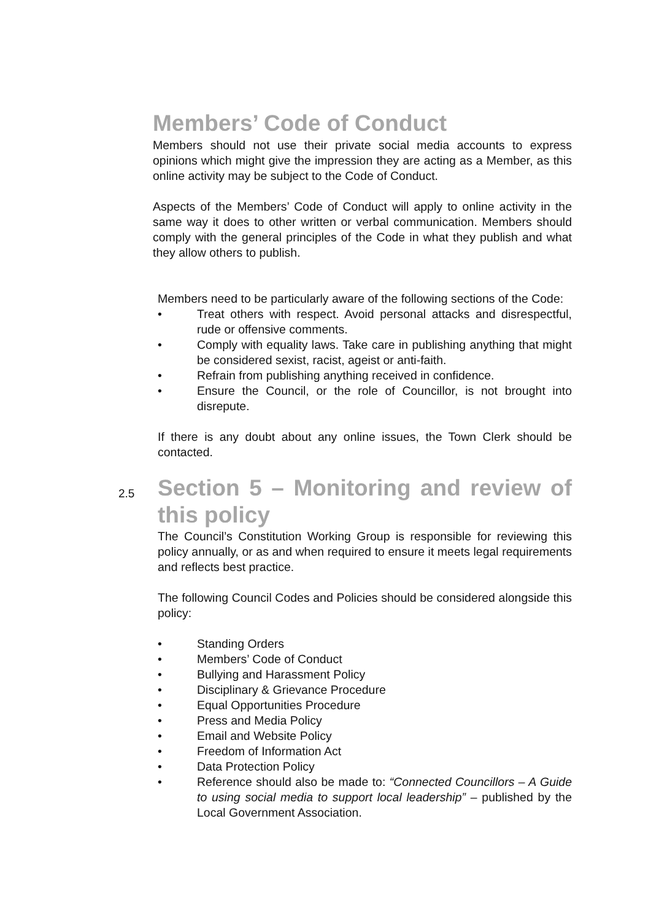Members’ Code of Conduct
Members should not use their private social media accounts to express opinions which might give the impression they are acting as a Member, as this online activity may be subject to the Code of Conduct.
Aspects of the Members’ Code of Conduct will apply to online activity in the same way it does to other written or verbal communication. Members should comply with the general principles of the Code in what they publish and what they allow others to publish.
Members need to be particularly aware of the following sections of the Code:
• Treat others with respect. Avoid personal attacks and disrespectful, rude or offensive comments.
• Comply with equality laws. Take care in publishing anything that might be considered sexist, racist, ageist or anti-faith.
• Refrain from publishing anything received in confidence.
• Ensure the Council, or the role of Councillor, is not brought into disrepute.
If there is any doubt about any online issues, the Town Clerk should be contacted.
2.5
Section 5 – Monitoring and review of this policy
The Council’s Constitution Working Group is responsible for reviewing this policy annually, or as and when required to ensure it meets legal requirements and reflects best practice.
The following Council Codes and Policies should be considered alongside this policy:
• Standing Orders
• Members’ Code of Conduct
• Bullying and Harassment Policy
• Disciplinary & Grievance Procedure
• Equal Opportunities Procedure
• Press and Media Policy
• Email and Website Policy
• Freedom of Information Act
• Data Protection Policy
• Reference should also be made to: “Connected Councillors – A Guide to using social media to support local leadership” – published by the Local Government Association.